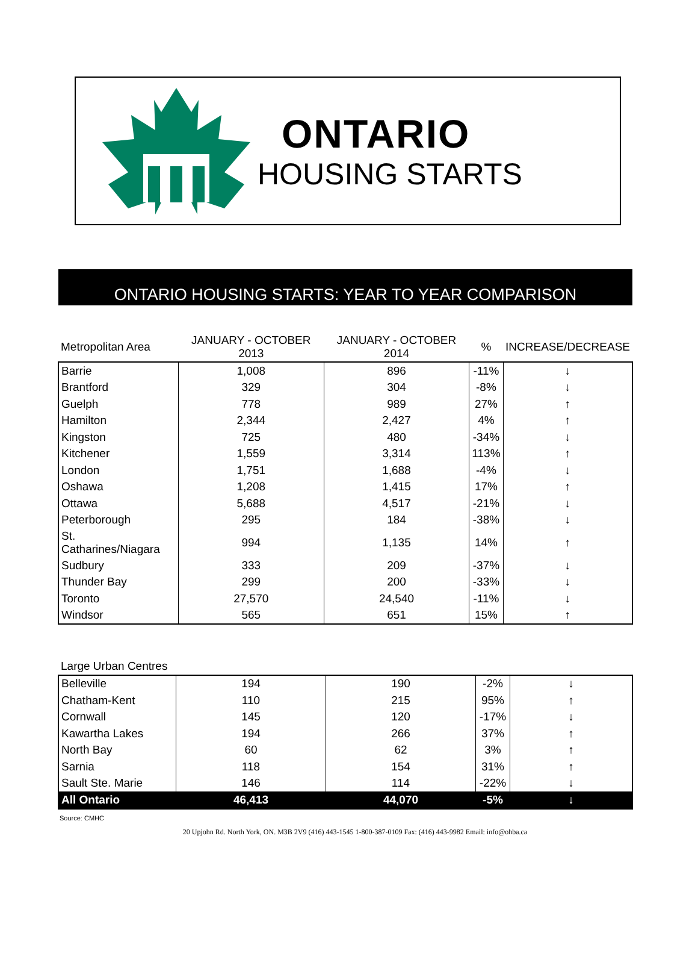ONTARIO
HOUSING STARTS
ONTARIO HOUSING STARTS: YEAR TO YEAR COMPARISON
| Metropolitan Area | JANUARY - OCTOBER 2013 | JANUARY - OCTOBER 2014 | % | INCREASE/DECREASE |
| --- | --- | --- | --- | --- |
| Barrie | 1,008 | 896 | -11% | ↓ |
| Brantford | 329 | 304 | -8% | ↓ |
| Guelph | 778 | 989 | 27% | ↑ |
| Hamilton | 2,344 | 2,427 | 4% | ↑ |
| Kingston | 725 | 480 | -34% | ↓ |
| Kitchener | 1,559 | 3,314 | 113% | ↑ |
| London | 1,751 | 1,688 | -4% | ↓ |
| Oshawa | 1,208 | 1,415 | 17% | ↑ |
| Ottawa | 5,688 | 4,517 | -21% | ↓ |
| Peterborough | 295 | 184 | -38% | ↓ |
| St. Catharines/Niagara | 994 | 1,135 | 14% | ↑ |
| Sudbury | 333 | 209 | -37% | ↓ |
| Thunder Bay | 299 | 200 | -33% | ↓ |
| Toronto | 27,570 | 24,540 | -11% | ↓ |
| Windsor | 565 | 651 | 15% | ↑ |
| Large Urban Centres | | | | |
| --- | --- | --- | --- | --- |
| Belleville | 194 | 190 | -2% | ↓ |
| Chatham-Kent | 110 | 215 | 95% | ↑ |
| Cornwall | 145 | 120 | -17% | ↓ |
| Kawartha Lakes | 194 | 266 | 37% | ↑ |
| North Bay | 60 | 62 | 3% | ↑ |
| Sarnia | 118 | 154 | 31% | ↑ |
| Sault Ste. Marie | 146 | 114 | -22% | ↓ |
| All Ontario | 46,413 | 44,070 | -5% | ↓ |
Source: CMHC
20 Upjohn Rd. North York, ON. M3B 2V9 (416) 443-1545 1-800-387-0109 Fax: (416) 443-9982 Email: info@ohba.ca